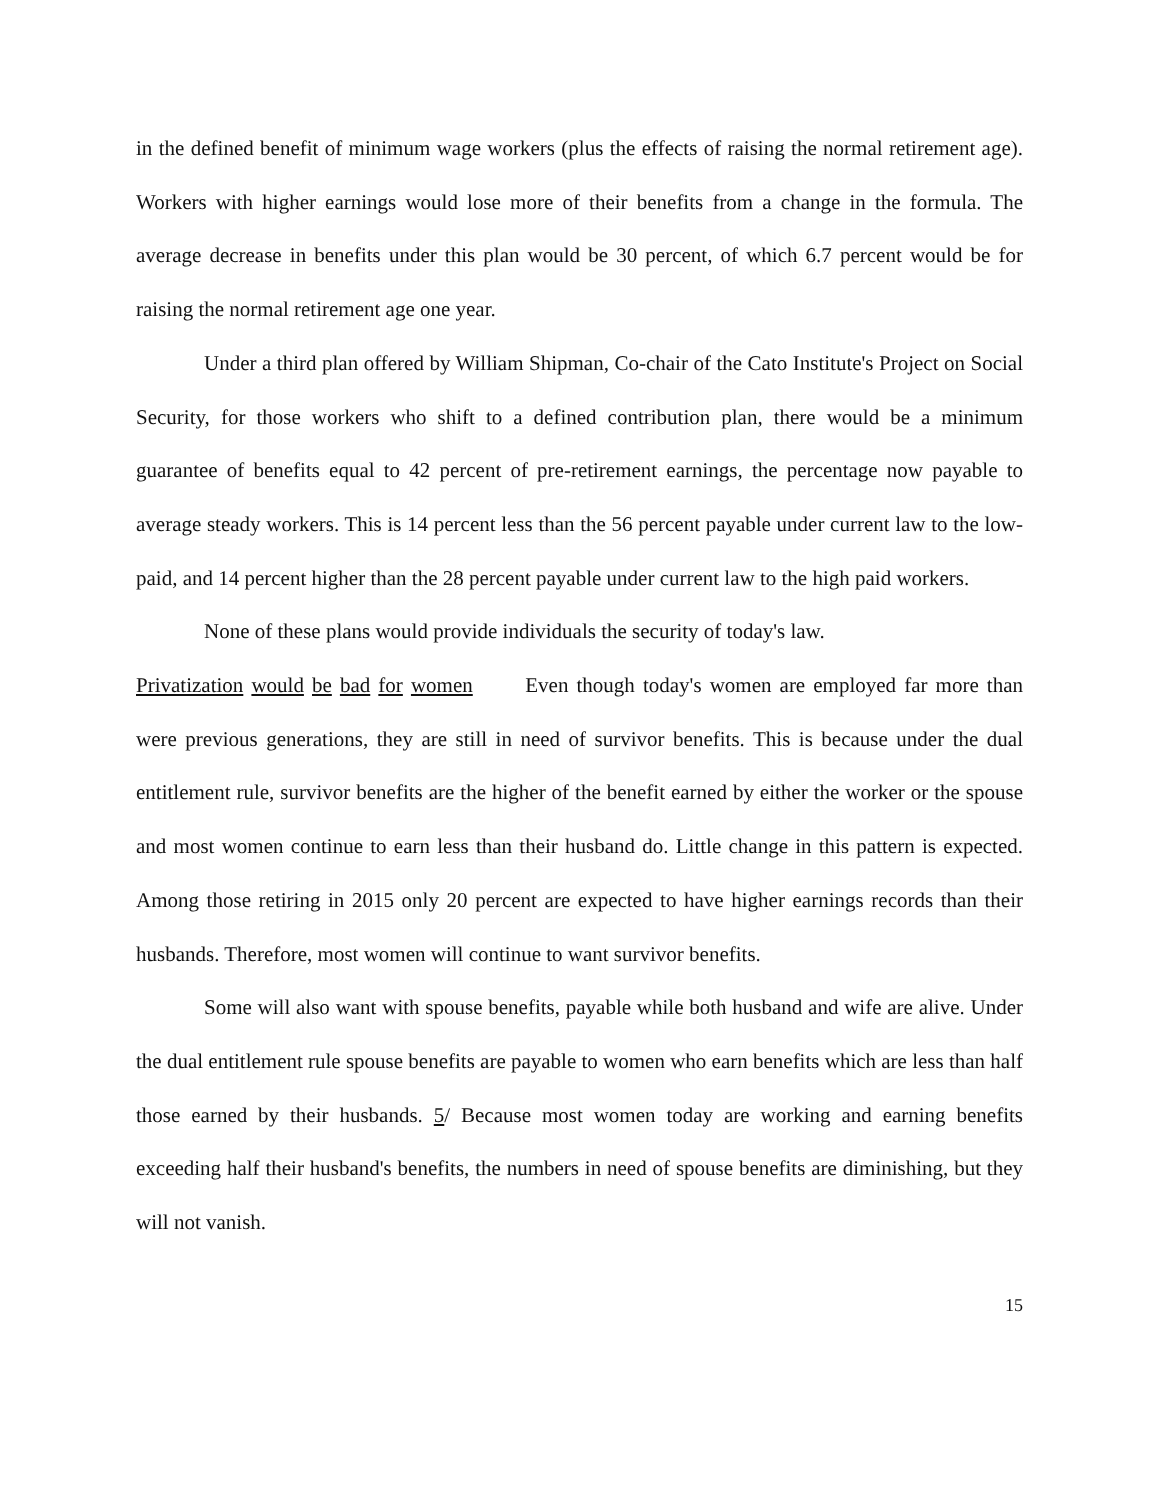in the defined benefit of minimum wage workers (plus the effects of raising the normal retirement age). Workers with higher earnings would lose more of their benefits from a change in the formula. The average decrease in benefits under this plan would be 30 percent, of which 6.7 percent would be for raising the normal retirement age one year.
Under a third plan offered by William Shipman, Co-chair of the Cato Institute's Project on Social Security, for those workers who shift to a defined contribution plan, there would be a minimum guarantee of benefits equal to 42 percent of pre-retirement earnings, the percentage now payable to average steady workers. This is 14 percent less than the 56 percent payable under current law to the low-paid, and 14 percent higher than the 28 percent payable under current law to the high paid workers.
None of these plans would provide individuals the security of today's law.
Privatization would be bad for women   Even though today's women are employed far more than were previous generations, they are still in need of survivor benefits. This is because under the dual entitlement rule, survivor benefits are the higher of the benefit earned by either the worker or the spouse and most women continue to earn less than their husband do. Little change in this pattern is expected. Among those retiring in 2015 only 20 percent are expected to have higher earnings records than their husbands. Therefore, most women will continue to want survivor benefits.
Some will also want with spouse benefits, payable while both husband and wife are alive. Under the dual entitlement rule spouse benefits are payable to women who earn benefits which are less than half those earned by their husbands. 5/ Because most women today are working and earning benefits exceeding half their husband's benefits, the numbers in need of spouse benefits are diminishing, but they will not vanish.
15